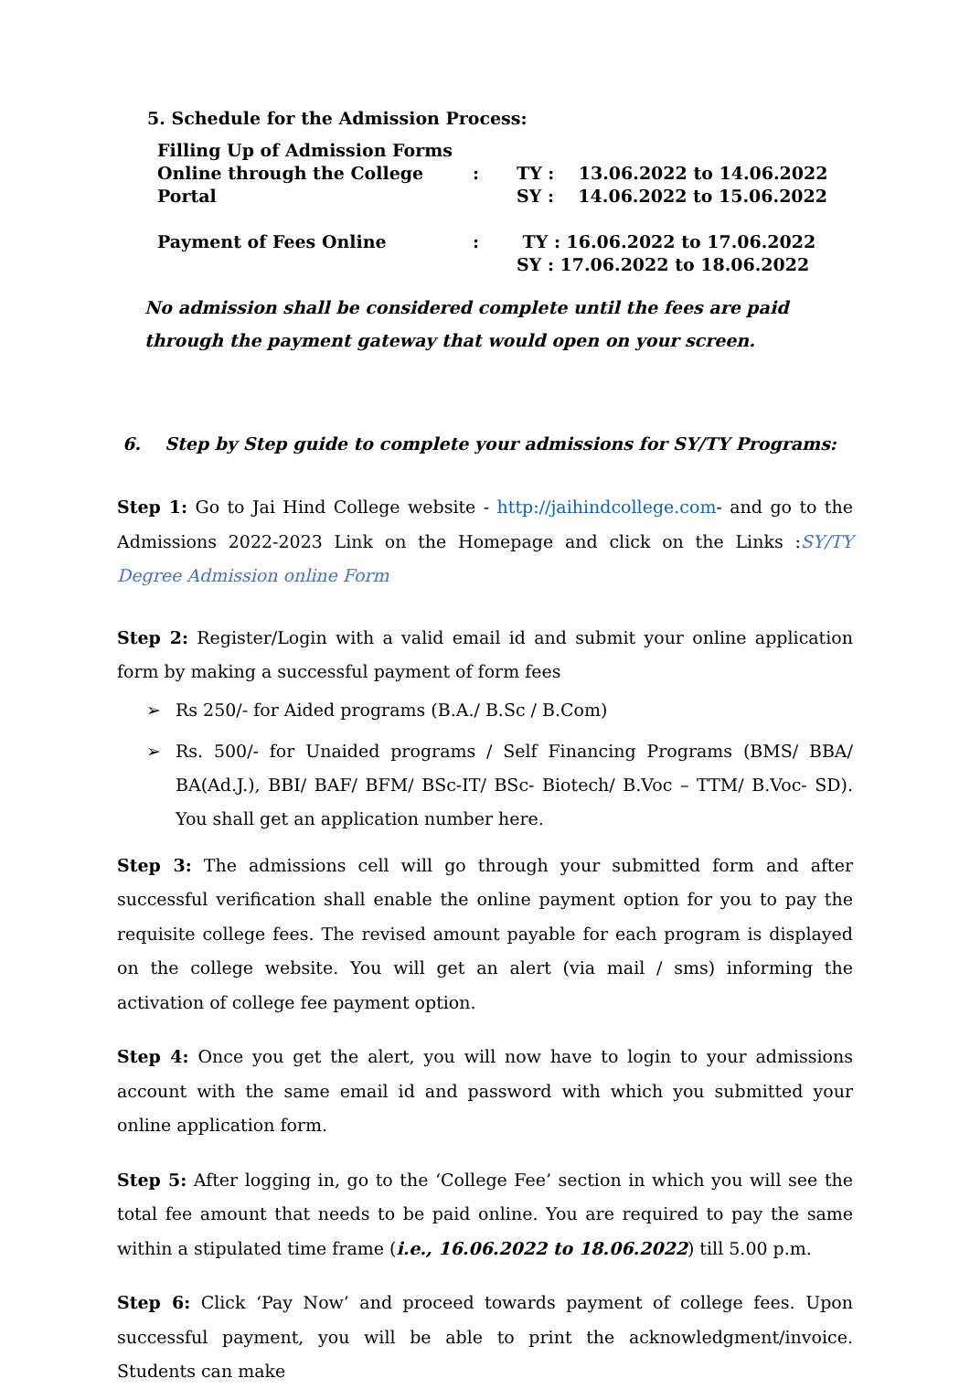5. Schedule for the Admission Process:
| Filling Up of Admission Forms Online through the College Portal | : | TY : 13.06.2022 to 14.06.2022 SY : 14.06.2022 to 15.06.2022 |
| Payment of Fees Online | : | TY : 16.06.2022 to 17.06.2022 SY : 17.06.2022 to 18.06.2022 |
No admission shall be considered complete until the fees are paid through the payment gateway that would open on your screen.
6. Step by Step guide to complete your admissions for SY/TY Programs:
Step 1: Go to Jai Hind College website - http://jaihindcollege.com- and go to the Admissions 2022-2023 Link on the Homepage and click on the Links :SY/TY Degree Admission online Form
Step 2: Register/Login with a valid email id and submit your online application form by making a successful payment of form fees
➢ Rs 250/- for Aided programs (B.A./ B.Sc / B.Com)
➢ Rs. 500/- for Unaided programs / Self Financing Programs (BMS/ BBA/ BA(Ad.J.), BBI/ BAF/ BFM/ BSc-IT/ BSc- Biotech/ B.Voc – TTM/ B.Voc- SD). You shall get an application number here.
Step 3: The admissions cell will go through your submitted form and after successful verification shall enable the online payment option for you to pay the requisite college fees. The revised amount payable for each program is displayed on the college website. You will get an alert (via mail / sms) informing the activation of college fee payment option.
Step 4: Once you get the alert, you will now have to login to your admissions account with the same email id and password with which you submitted your online application form.
Step 5: After logging in, go to the ‘College Fee’ section in which you will see the total fee amount that needs to be paid online. You are required to pay the same within a stipulated time frame (i.e., 16.06.2022 to 18.06.2022) till 5.00 p.m.
Step 6: Click ‘Pay Now’ and proceed towards payment of college fees. Upon successful payment, you will be able to print the acknowledgment/invoice. Students can make